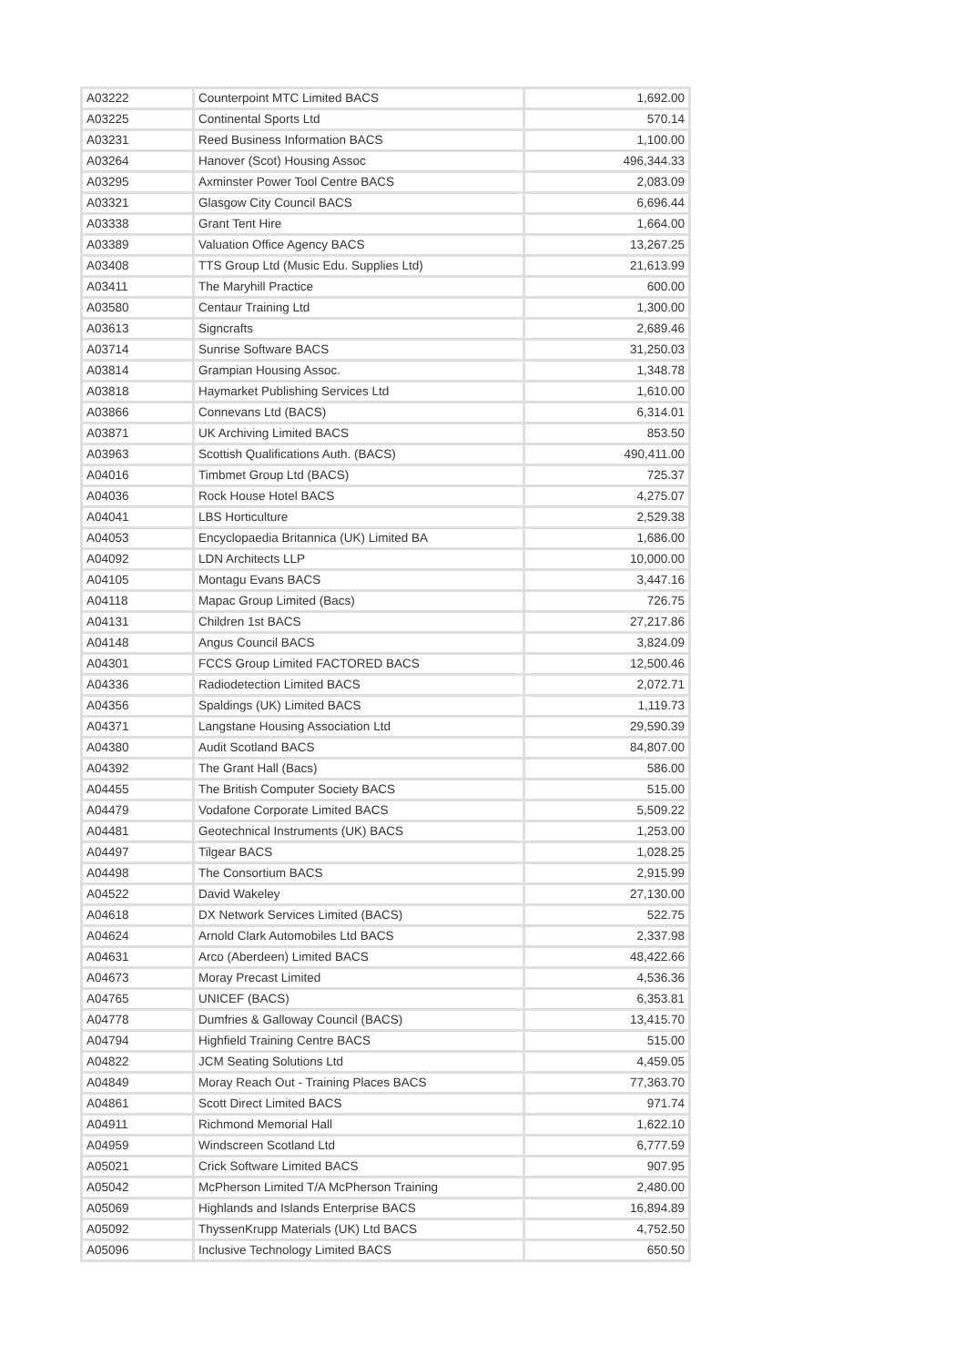| A03222 | Counterpoint MTC Limited BACS | 1,692.00 |
| A03225 | Continental Sports Ltd | 570.14 |
| A03231 | Reed Business Information BACS | 1,100.00 |
| A03264 | Hanover (Scot) Housing Assoc | 496,344.33 |
| A03295 | Axminster Power Tool Centre BACS | 2,083.09 |
| A03321 | Glasgow City Council BACS | 6,696.44 |
| A03338 | Grant Tent Hire | 1,664.00 |
| A03389 | Valuation Office Agency BACS | 13,267.25 |
| A03408 | TTS Group Ltd (Music Edu. Supplies Ltd) | 21,613.99 |
| A03411 | The Maryhill Practice | 600.00 |
| A03580 | Centaur Training Ltd | 1,300.00 |
| A03613 | Signcrafts | 2,689.46 |
| A03714 | Sunrise Software BACS | 31,250.03 |
| A03814 | Grampian Housing Assoc. | 1,348.78 |
| A03818 | Haymarket Publishing Services Ltd | 1,610.00 |
| A03866 | Connevans Ltd (BACS) | 6,314.01 |
| A03871 | UK Archiving Limited BACS | 853.50 |
| A03963 | Scottish Qualifications Auth. (BACS) | 490,411.00 |
| A04016 | Timbmet Group Ltd (BACS) | 725.37 |
| A04036 | Rock House Hotel BACS | 4,275.07 |
| A04041 | LBS Horticulture | 2,529.38 |
| A04053 | Encyclopaedia Britannica (UK) Limited BA | 1,686.00 |
| A04092 | LDN Architects LLP | 10,000.00 |
| A04105 | Montagu Evans BACS | 3,447.16 |
| A04118 | Mapac Group Limited (Bacs) | 726.75 |
| A04131 | Children 1st BACS | 27,217.86 |
| A04148 | Angus Council BACS | 3,824.09 |
| A04301 | FCCS Group Limited FACTORED BACS | 12,500.46 |
| A04336 | Radiodetection Limited BACS | 2,072.71 |
| A04356 | Spaldings (UK) Limited BACS | 1,119.73 |
| A04371 | Langstane Housing Association Ltd | 29,590.39 |
| A04380 | Audit Scotland BACS | 84,807.00 |
| A04392 | The Grant Hall (Bacs) | 586.00 |
| A04455 | The British Computer Society BACS | 515.00 |
| A04479 | Vodafone Corporate Limited BACS | 5,509.22 |
| A04481 | Geotechnical Instruments (UK) BACS | 1,253.00 |
| A04497 | Tilgear BACS | 1,028.25 |
| A04498 | The Consortium BACS | 2,915.99 |
| A04522 | David Wakeley | 27,130.00 |
| A04618 | DX Network Services Limited (BACS) | 522.75 |
| A04624 | Arnold Clark Automobiles Ltd BACS | 2,337.98 |
| A04631 | Arco (Aberdeen) Limited BACS | 48,422.66 |
| A04673 | Moray Precast Limited | 4,536.36 |
| A04765 | UNICEF (BACS) | 6,353.81 |
| A04778 | Dumfries & Galloway Council (BACS) | 13,415.70 |
| A04794 | Highfield Training Centre BACS | 515.00 |
| A04822 | JCM Seating Solutions Ltd | 4,459.05 |
| A04849 | Moray Reach Out - Training Places BACS | 77,363.70 |
| A04861 | Scott Direct Limited BACS | 971.74 |
| A04911 | Richmond Memorial Hall | 1,622.10 |
| A04959 | Windscreen Scotland Ltd | 6,777.59 |
| A05021 | Crick Software Limited BACS | 907.95 |
| A05042 | McPherson Limited T/A McPherson Training | 2,480.00 |
| A05069 | Highlands and Islands Enterprise BACS | 16,894.89 |
| A05092 | ThyssenKrupp Materials (UK) Ltd BACS | 4,752.50 |
| A05096 | Inclusive Technology Limited BACS | 650.50 |